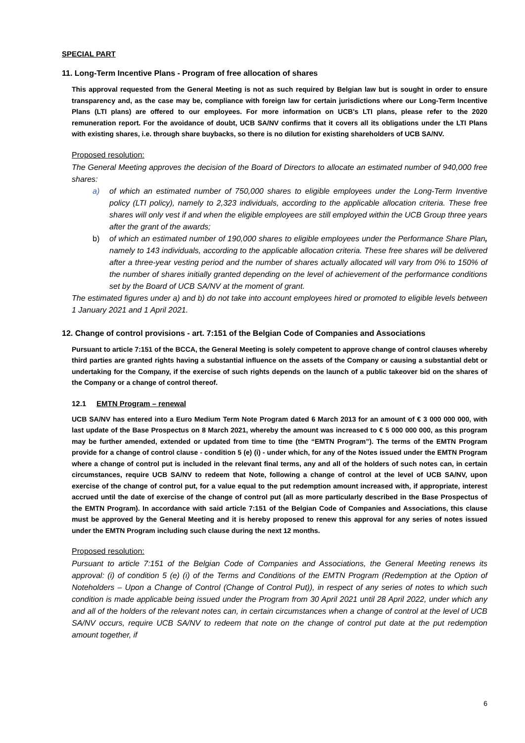SPECIAL PART
11. Long-Term Incentive Plans - Program of free allocation of shares
This approval requested from the General Meeting is not as such required by Belgian law but is sought in order to ensure transparency and, as the case may be, compliance with foreign law for certain jurisdictions where our Long-Term Incentive Plans (LTI plans) are offered to our employees. For more information on UCB's LTI plans, please refer to the 2020 remuneration report. For the avoidance of doubt, UCB SA/NV confirms that it covers all its obligations under the LTI Plans with existing shares, i.e. through share buybacks, so there is no dilution for existing shareholders of UCB SA/NV.
Proposed resolution:
The General Meeting approves the decision of the Board of Directors to allocate an estimated number of 940,000 free shares:
a) of which an estimated number of 750,000 shares to eligible employees under the Long-Term Inventive policy (LTI policy), namely to 2,323 individuals, according to the applicable allocation criteria. These free shares will only vest if and when the eligible employees are still employed within the UCB Group three years after the grant of the awards;
b) of which an estimated number of 190,000 shares to eligible employees under the Performance Share Plan, namely to 143 individuals, according to the applicable allocation criteria. These free shares will be delivered after a three-year vesting period and the number of shares actually allocated will vary from 0% to 150% of the number of shares initially granted depending on the level of achievement of the performance conditions set by the Board of UCB SA/NV at the moment of grant.
The estimated figures under a) and b) do not take into account employees hired or promoted to eligible levels between 1 January 2021 and 1 April 2021.
12. Change of control provisions - art. 7:151 of the Belgian Code of Companies and Associations
Pursuant to article 7:151 of the BCCA, the General Meeting is solely competent to approve change of control clauses whereby third parties are granted rights having a substantial influence on the assets of the Company or causing a substantial debt or undertaking for the Company, if the exercise of such rights depends on the launch of a public takeover bid on the shares of the Company or a change of control thereof.
12.1 EMTN Program – renewal
UCB SA/NV has entered into a Euro Medium Term Note Program dated 6 March 2013 for an amount of € 3 000 000 000, with last update of the Base Prospectus on 8 March 2021, whereby the amount was increased to € 5 000 000 000, as this program may be further amended, extended or updated from time to time (the “EMTN Program”). The terms of the EMTN Program provide for a change of control clause - condition 5 (e) (i) - under which, for any of the Notes issued under the EMTN Program where a change of control put is included in the relevant final terms, any and all of the holders of such notes can, in certain circumstances, require UCB SA/NV to redeem that Note, following a change of control at the level of UCB SA/NV, upon exercise of the change of control put, for a value equal to the put redemption amount increased with, if appropriate, interest accrued until the date of exercise of the change of control put (all as more particularly described in the Base Prospectus of the EMTN Program). In accordance with said article 7:151 of the Belgian Code of Companies and Associations, this clause must be approved by the General Meeting and it is hereby proposed to renew this approval for any series of notes issued under the EMTN Program including such clause during the next 12 months.
Proposed resolution:
Pursuant to article 7:151 of the Belgian Code of Companies and Associations, the General Meeting renews its approval: (i) of condition 5 (e) (i) of the Terms and Conditions of the EMTN Program (Redemption at the Option of Noteholders – Upon a Change of Control (Change of Control Put)), in respect of any series of notes to which such condition is made applicable being issued under the Program from 30 April 2021 until 28 April 2022, under which any and all of the holders of the relevant notes can, in certain circumstances when a change of control at the level of UCB SA/NV occurs, require UCB SA/NV to redeem that note on the change of control put date at the put redemption amount together, if
6